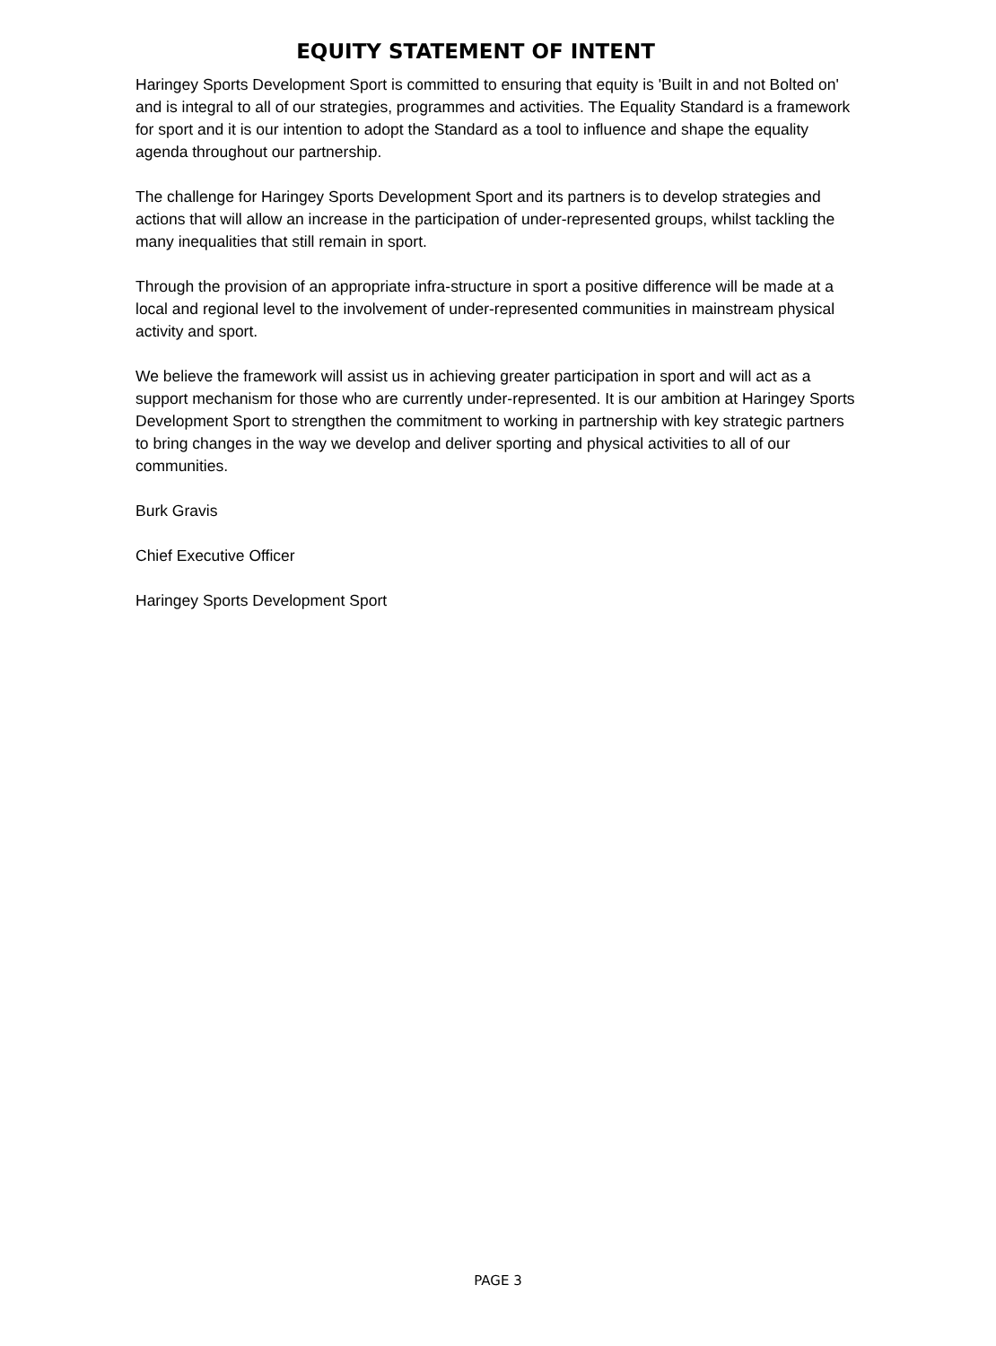EQUITY STATEMENT OF INTENT
Haringey Sports Development Sport is committed to ensuring that equity is 'Built in and not Bolted on' and is integral to all of our strategies, programmes and activities. The Equality Standard is a framework for sport and it is our intention to adopt the Standard as a tool to influence and shape the equality agenda throughout our partnership.
The challenge for Haringey Sports Development Sport and its partners is to develop strategies and actions that will allow an increase in the participation of under-represented groups, whilst tackling the many inequalities that still remain in sport.
Through the provision of an appropriate infra-structure in sport a positive difference will be made at a local and regional level to the involvement of under-represented communities in mainstream physical activity and sport.
We believe the framework will assist us in achieving greater participation in sport and will act as a support mechanism for those who are currently under-represented. It is our ambition at Haringey Sports Development Sport to strengthen the commitment to working in partnership with key strategic partners to bring changes in the way we develop and deliver sporting and physical activities to all of our communities.
Burk Gravis
Chief Executive Officer
Haringey Sports Development Sport
PAGE 3